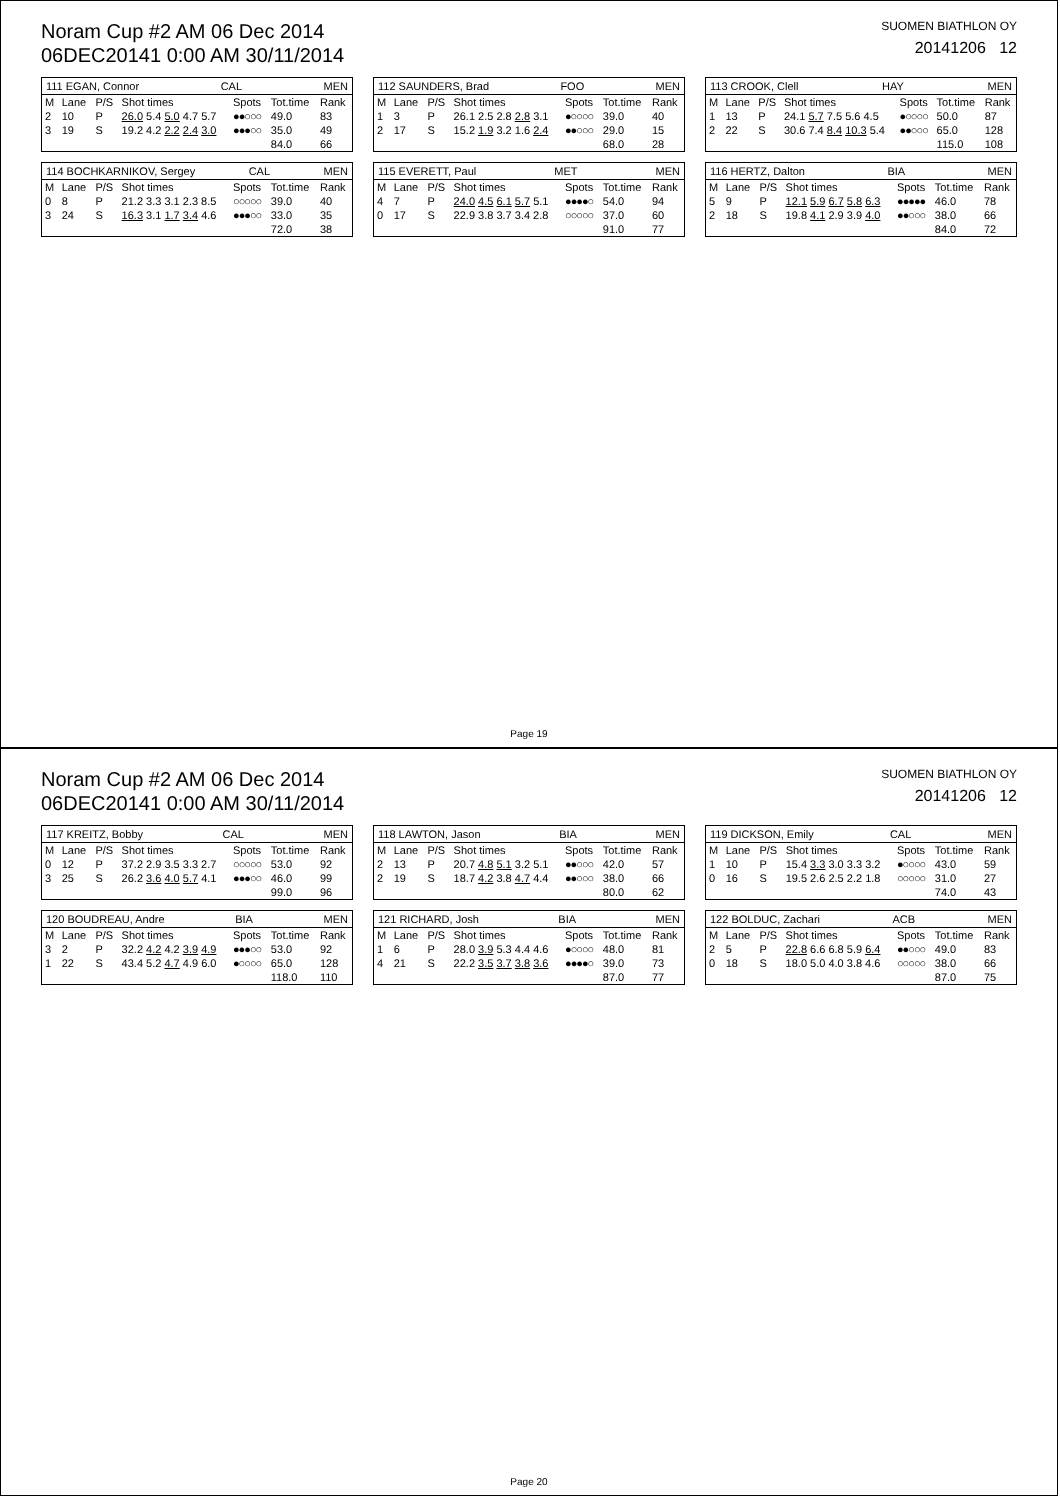Noram Cup #2 AM 06 Dec 2014
06DEC20141 0:00 AM 30/11/2014
SUOMEN BIATHLON OY
20141206 12
111 EGAN, Connor CAL MEN
| M | Lane | P/S | Shot times | Spots | Tot.time | Rank |
| --- | --- | --- | --- | --- | --- | --- |
| 2 | 10 | P | 26.0 5.4 5.0 4.7 5.7 | ●●○○○ | 49.0 | 83 |
| 3 | 19 | S | 19.2 4.2 2.2 2.4 3.0 | ●●●○○ | 35.0 | 49 |
| | | | | | 84.0 | 66 |
112 SAUNDERS, Brad FOO MEN
| M | Lane | P/S | Shot times | Spots | Tot.time | Rank |
| --- | --- | --- | --- | --- | --- | --- |
| 1 | 3 | P | 26.1 2.5 2.8 2.8 3.1 | ●○○○○ | 39.0 | 40 |
| 2 | 17 | S | 15.2 1.9 3.2 1.6 2.4 | ●●○○○ | 29.0 | 15 |
| | | | | | 68.0 | 28 |
113 CROOK, Clell HAY MEN
| M | Lane | P/S | Shot times | Spots | Tot.time | Rank |
| --- | --- | --- | --- | --- | --- | --- |
| 1 | 13 | P | 24.1 5.7 7.5 5.6 4.5 | ●○○○○ | 50.0 | 87 |
| 2 | 22 | S | 30.6 7.4 8.4 10.3 5.4 | ●●○○○ | 65.0 | 128 |
| | | | | | 115.0 | 108 |
114 BOCHKARNIKOV, Sergey CAL MEN
| M | Lane | P/S | Shot times | Spots | Tot.time | Rank |
| --- | --- | --- | --- | --- | --- | --- |
| 0 | 8 | P | 21.2 3.3 3.1 2.3 8.5 | ○○○○○ | 39.0 | 40 |
| 3 | 24 | S | 16.3 3.1 1.7 3.4 4.6 | ●●●○○ | 33.0 | 35 |
| | | | | | 72.0 | 38 |
115 EVERETT, Paul MET MEN
| M | Lane | P/S | Shot times | Spots | Tot.time | Rank |
| --- | --- | --- | --- | --- | --- | --- |
| 4 | 7 | P | 24.0 4.5 6.1 5.7 5.1 | ●●●●○ | 54.0 | 94 |
| 0 | 17 | S | 22.9 3.8 3.7 3.4 2.8 | ○○○○○ | 37.0 | 60 |
| | | | | | 91.0 | 77 |
116 HERTZ, Dalton BIA MEN
| M | Lane | P/S | Shot times | Spots | Tot.time | Rank |
| --- | --- | --- | --- | --- | --- | --- |
| 5 | 9 | P | 12.1 5.9 6.7 5.8 6.3 | ●●●●● | 46.0 | 78 |
| 2 | 18 | S | 19.8 4.1 2.9 3.9 4.0 | ●●○○○ | 38.0 | 66 |
| | | | | | 84.0 | 72 |
Page 19
Noram Cup #2 AM 06 Dec 2014
06DEC20141 0:00 AM 30/11/2014
SUOMEN BIATHLON OY
20141206 12
117 KREITZ, Bobby CAL MEN
| M | Lane | P/S | Shot times | Spots | Tot.time | Rank |
| --- | --- | --- | --- | --- | --- | --- |
| 0 | 12 | P | 37.2 2.9 3.5 3.3 2.7 | ○○○○○ | 53.0 | 92 |
| 3 | 25 | S | 26.2 3.6 4.0 5.7 4.1 | ●●●○○ | 46.0 | 99 |
| | | | | | 99.0 | 96 |
118 LAWTON, Jason BIA MEN
| M | Lane | P/S | Shot times | Spots | Tot.time | Rank |
| --- | --- | --- | --- | --- | --- | --- |
| 2 | 13 | P | 20.7 4.8 5.1 3.2 5.1 | ●●○○○ | 42.0 | 57 |
| 2 | 19 | S | 18.7 4.2 3.8 4.7 4.4 | ●●○○○ | 38.0 | 66 |
| | | | | | 80.0 | 62 |
119 DICKSON, Emily CAL MEN
| M | Lane | P/S | Shot times | Spots | Tot.time | Rank |
| --- | --- | --- | --- | --- | --- | --- |
| 1 | 10 | P | 15.4 3.3 3.0 3.3 3.2 | ●○○○○ | 43.0 | 59 |
| 0 | 16 | S | 19.5 2.6 2.5 2.2 1.8 | ○○○○○ | 31.0 | 27 |
| | | | | | 74.0 | 43 |
120 BOUDREAU, Andre BIA MEN
| M | Lane | P/S | Shot times | Spots | Tot.time | Rank |
| --- | --- | --- | --- | --- | --- | --- |
| 3 | 2 | P | 32.2 4.2 4.2 3.9 4.9 | ●●●○○ | 53.0 | 92 |
| 1 | 22 | S | 43.4 5.2 4.7 4.9 6.0 | ●○○○○ | 65.0 | 128 |
| | | | | | 118.0 | 110 |
121 RICHARD, Josh BIA MEN
| M | Lane | P/S | Shot times | Spots | Tot.time | Rank |
| --- | --- | --- | --- | --- | --- | --- |
| 1 | 6 | P | 28.0 3.9 5.3 4.4 4.6 | ●○○○○ | 48.0 | 81 |
| 4 | 21 | S | 22.2 3.5 3.7 3.8 3.6 | ●●●●○ | 39.0 | 73 |
| | | | | | 87.0 | 77 |
122 BOLDUC, Zachari ACB MEN
| M | Lane | P/S | Shot times | Spots | Tot.time | Rank |
| --- | --- | --- | --- | --- | --- | --- |
| 2 | 5 | P | 22.8 6.6 6.8 5.9 6.4 | ●●○○○ | 49.0 | 83 |
| 0 | 18 | S | 18.0 5.0 4.0 3.8 4.6 | ○○○○○ | 38.0 | 66 |
| | | | | | 87.0 | 75 |
Page 20